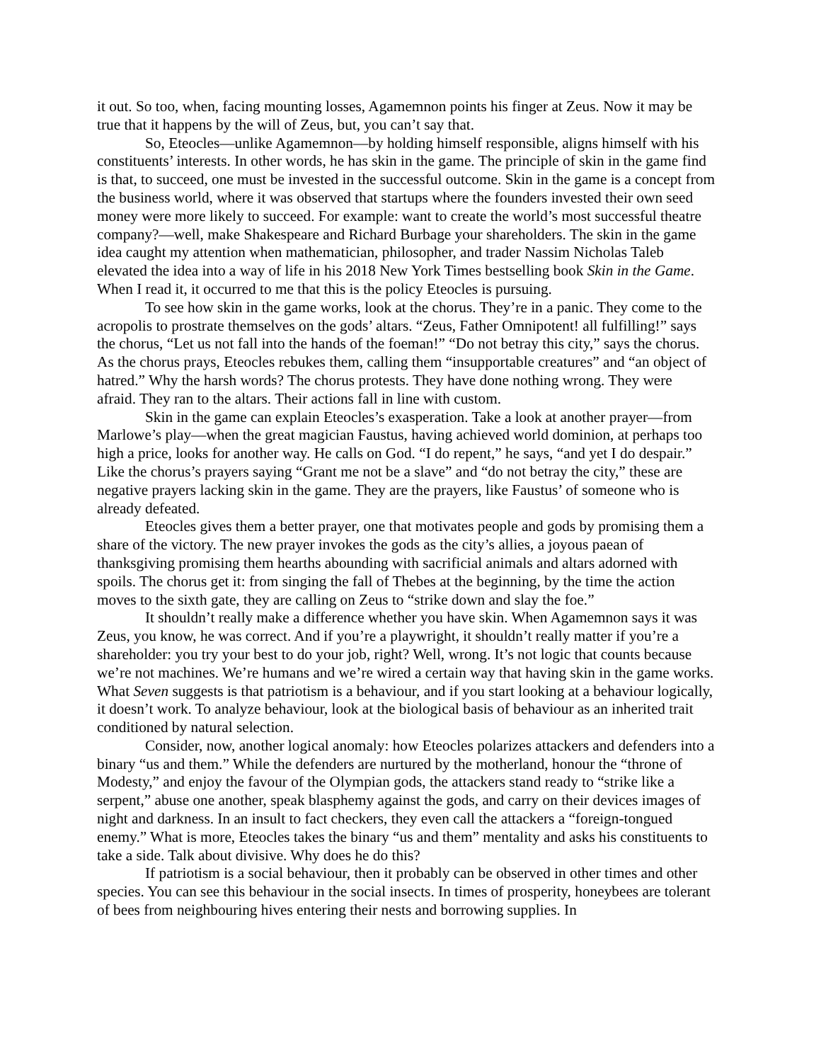it out. So too, when, facing mounting losses, Agamemnon points his finger at Zeus. Now it may be true that it happens by the will of Zeus, but, you can’t say that.
So, Eteocles—unlike Agamemnon—by holding himself responsible, aligns himself with his constituents’ interests. In other words, he has skin in the game. The principle of skin in the game find is that, to succeed, one must be invested in the successful outcome. Skin in the game is a concept from the business world, where it was observed that startups where the founders invested their own seed money were more likely to succeed. For example: want to create the world’s most successful theatre company?—well, make Shakespeare and Richard Burbage your shareholders. The skin in the game idea caught my attention when mathematician, philosopher, and trader Nassim Nicholas Taleb elevated the idea into a way of life in his 2018 New York Times bestselling book Skin in the Game. When I read it, it occurred to me that this is the policy Eteocles is pursuing.
To see how skin in the game works, look at the chorus. They’re in a panic. They come to the acropolis to prostrate themselves on the gods’ altars. “Zeus, Father Omnipotent! all fulfilling!” says the chorus, “Let us not fall into the hands of the foeman!” “Do not betray this city,” says the chorus. As the chorus prays, Eteocles rebukes them, calling them “insupportable creatures” and “an object of hatred.” Why the harsh words? The chorus protests. They have done nothing wrong. They were afraid. They ran to the altars. Their actions fall in line with custom.
Skin in the game can explain Eteocles’s exasperation. Take a look at another prayer—from Marlowe’s play—when the great magician Faustus, having achieved world dominion, at perhaps too high a price, looks for another way. He calls on God. “I do repent,” he says, “and yet I do despair.” Like the chorus’s prayers saying “Grant me not be a slave” and “do not betray the city,” these are negative prayers lacking skin in the game. They are the prayers, like Faustus’ of someone who is already defeated.
Eteocles gives them a better prayer, one that motivates people and gods by promising them a share of the victory. The new prayer invokes the gods as the city’s allies, a joyous paean of thanksgiving promising them hearths abounding with sacrificial animals and altars adorned with spoils. The chorus get it: from singing the fall of Thebes at the beginning, by the time the action moves to the sixth gate, they are calling on Zeus to “strike down and slay the foe.”
It shouldn’t really make a difference whether you have skin. When Agamemnon says it was Zeus, you know, he was correct. And if you’re a playwright, it shouldn’t really matter if you’re a shareholder: you try your best to do your job, right? Well, wrong. It’s not logic that counts because we’re not machines. We’re humans and we’re wired a certain way that having skin in the game works. What Seven suggests is that patriotism is a behaviour, and if you start looking at a behaviour logically, it doesn’t work. To analyze behaviour, look at the biological basis of behaviour as an inherited trait conditioned by natural selection.
Consider, now, another logical anomaly: how Eteocles polarizes attackers and defenders into a binary “us and them.” While the defenders are nurtured by the motherland, honour the “throne of Modesty,” and enjoy the favour of the Olympian gods, the attackers stand ready to “strike like a serpent,” abuse one another, speak blasphemy against the gods, and carry on their devices images of night and darkness. In an insult to fact checkers, they even call the attackers a “foreign-tongued enemy.” What is more, Eteocles takes the binary “us and them” mentality and asks his constituents to take a side. Talk about divisive. Why does he do this?
If patriotism is a social behaviour, then it probably can be observed in other times and other species. You can see this behaviour in the social insects. In times of prosperity, honeybees are tolerant of bees from neighbouring hives entering their nests and borrowing supplies. In